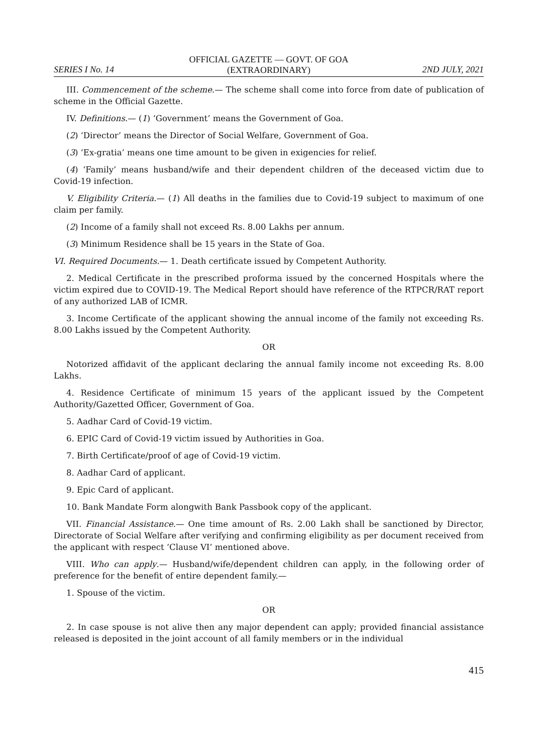SERIES I No. 14
OFFICIAL GAZETTE — GOVT. OF GOA
(EXTRAORDINARY)
2ND JULY, 2021
III. Commencement of the scheme.— The scheme shall come into force from date of publication of scheme in the Official Gazette.
IV. Definitions.— (1) ‘Government’ means the Government of Goa.
(2) ‘Director’ means the Director of Social Welfare, Government of Goa.
(3) ‘Ex-gratia’ means one time amount to be given in exigencies for relief.
(4) ‘Family’ means husband/wife and their dependent children of the deceased victim due to Covid-19 infection.
V. Eligibility Criteria.— (1) All deaths in the families due to Covid-19 subject to maximum of one claim per family.
(2) Income of a family shall not exceed Rs. 8.00 Lakhs per annum.
(3) Minimum Residence shall be 15 years in the State of Goa.
VI. Required Documents.— 1. Death certificate issued by Competent Authority.
2. Medical Certificate in the prescribed proforma issued by the concerned Hospitals where the victim expired due to COVID-19. The Medical Report should have reference of the RTPCR/RAT report of any authorized LAB of ICMR.
3. Income Certificate of the applicant showing the annual income of the family not exceeding Rs. 8.00 Lakhs issued by the Competent Authority.
OR
Notorized affidavit of the applicant declaring the annual family income not exceeding Rs. 8.00 Lakhs.
4. Residence Certificate of minimum 15 years of the applicant issued by the Competent Authority/Gazetted Officer, Government of Goa.
5. Aadhar Card of Covid-19 victim.
6. EPIC Card of Covid-19 victim issued by Authorities in Goa.
7. Birth Certificate/proof of age of Covid-19 victim.
8. Aadhar Card of applicant.
9. Epic Card of applicant.
10. Bank Mandate Form alongwith Bank Passbook copy of the applicant.
VII. Financial Assistance.— One time amount of Rs. 2.00 Lakh shall be sanctioned by Director, Directorate of Social Welfare after verifying and confirming eligibility as per document received from the applicant with respect ‘Clause VI’ mentioned above.
VIII. Who can apply.— Husband/wife/dependent children can apply, in the following order of preference for the benefit of entire dependent family.—
1. Spouse of the victim.
OR
2. In case spouse is not alive then any major dependent can apply; provided financial assistance released is deposited in the joint account of all family members or in the individual
415